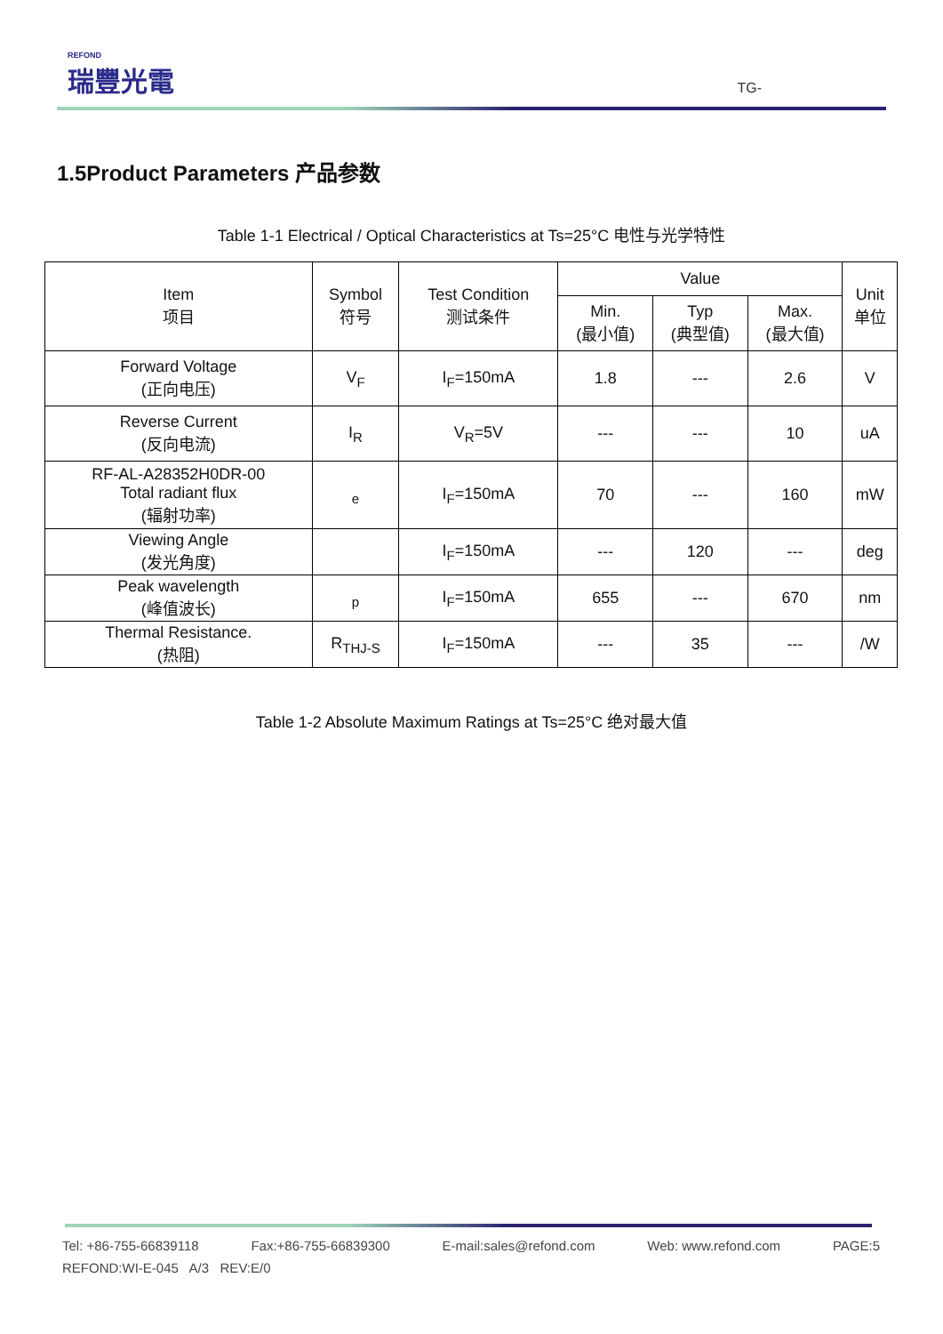REFOND
瑞豐光電
TG-
1.5Product Parameters 产品参数
Table 1-1 Electrical / Optical Characteristics at Ts=25°C 电性与光学特性
| Item 项目 | Symbol 符号 | Test Condition 测试条件 | Value | | | Unit 单位 |
| --- | --- | --- | --- | --- | --- | --- |
| | | | Min. (最小值) | Typ (典型值) | Max. (最大值) | |
| Forward Voltage (正向电压) | V<sub>F</sub> | I<sub>F</sub>=150mA | 1.8 | --- | 2.6 | V |
| Reverse Current (反向电流) | I<sub>R</sub> | V<sub>R</sub>=5V | --- | --- | 10 | uA |
| RF-AL-A28352H0DR-00 Total radiant flux (辐射功率) | <sub>e</sub> | I<sub>F</sub>=150mA | 70 | --- | 160 | mW |
| Viewing Angle (发光角度) | | I<sub>F</sub>=150mA | --- | 120 | --- | deg |
| Peak wavelength (峰值波长) | <sub>p</sub> | I<sub>F</sub>=150mA | 655 | --- | 670 | nm |
| Thermal Resistance. (热阻) | R<sub>THJ-S</sub> | I<sub>F</sub>=150mA | --- | 35 | --- | /W |
Table 1-2 Absolute Maximum Ratings at Ts=25°C 绝对最大值
Tel: +86-755-66839118 Fax:+86-755-66839300 E-mail:sales@refond.com Web: www.refond.com PAGE:5
REFOND:WI-E-045 A/3 REV:E/0